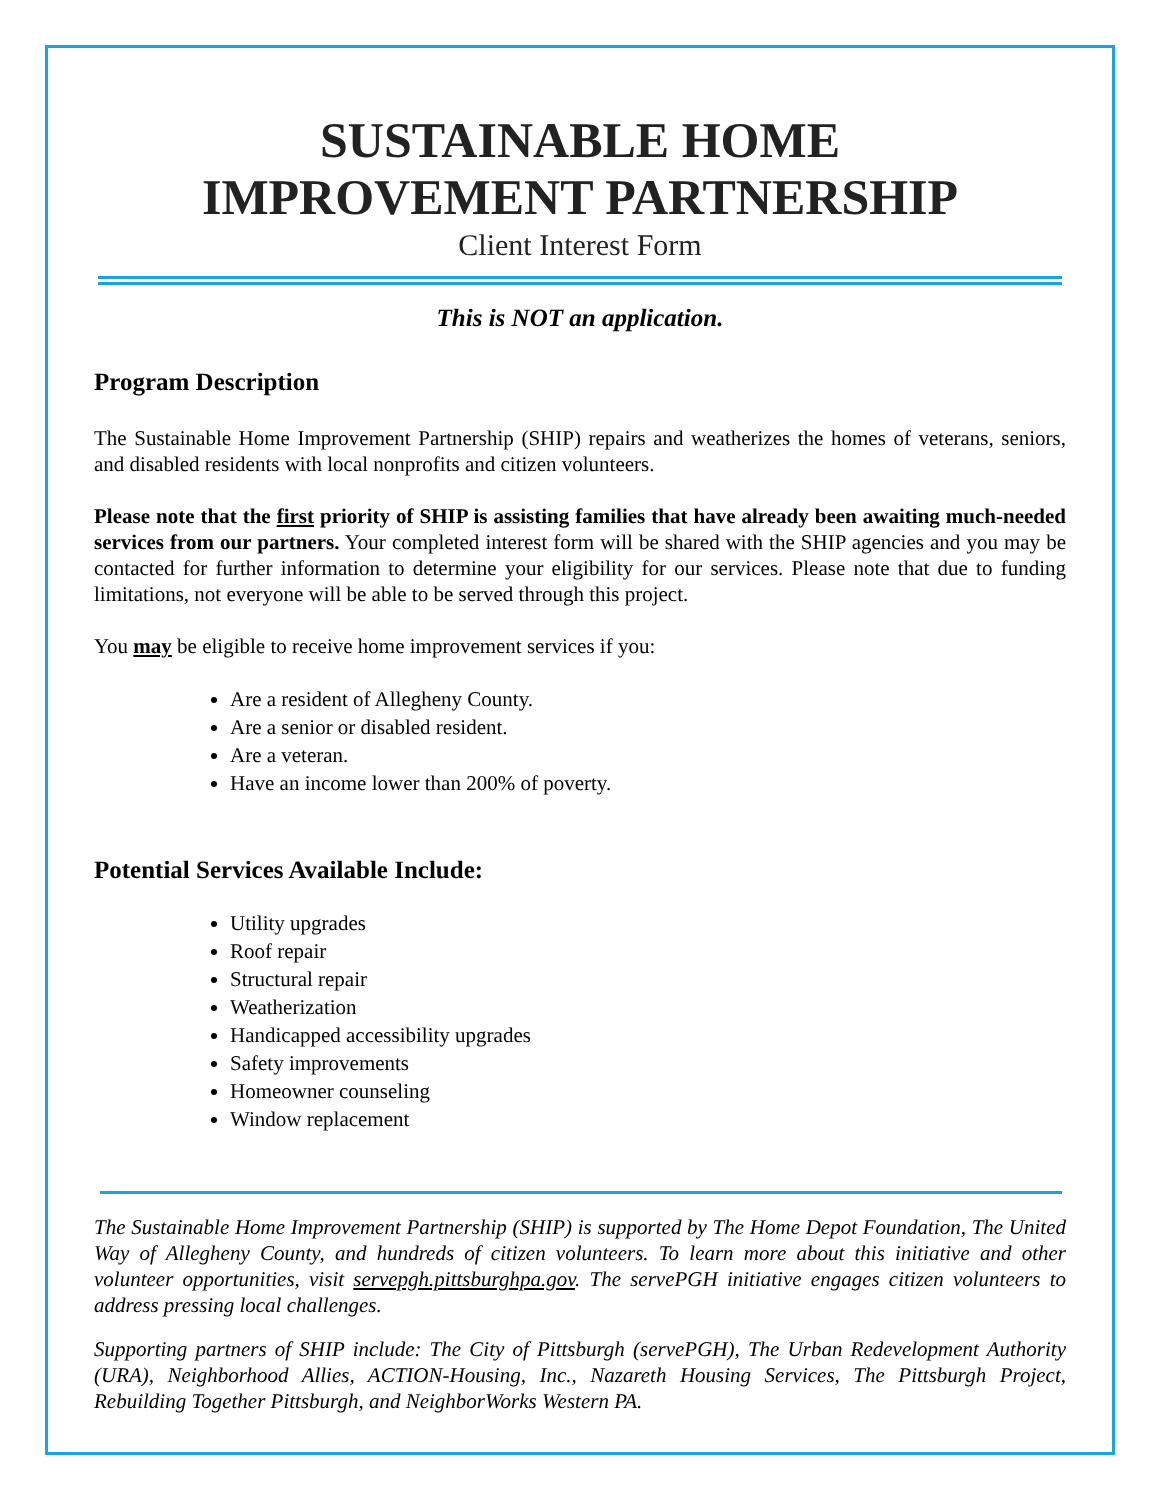SUSTAINABLE HOME
IMPROVEMENT PARTNERSHIP
Client Interest Form
This is NOT an application.
Program Description
The Sustainable Home Improvement Partnership (SHIP) repairs and weatherizes the homes of veterans, seniors, and disabled residents with local nonprofits and citizen volunteers.
Please note that the first priority of SHIP is assisting families that have already been awaiting much-needed services from our partners. Your completed interest form will be shared with the SHIP agencies and you may be contacted for further information to determine your eligibility for our services. Please note that due to funding limitations, not everyone will be able to be served through this project.
You may be eligible to receive home improvement services if you:
Are a resident of Allegheny County.
Are a senior or disabled resident.
Are a veteran.
Have an income lower than 200% of poverty.
Potential Services Available Include:
Utility upgrades
Roof repair
Structural repair
Weatherization
Handicapped accessibility upgrades
Safety improvements
Homeowner counseling
Window replacement
The Sustainable Home Improvement Partnership (SHIP) is supported by The Home Depot Foundation, The United Way of Allegheny County, and hundreds of citizen volunteers. To learn more about this initiative and other volunteer opportunities, visit servepgh.pittsburghpa.gov. The servePGH initiative engages citizen volunteers to address pressing local challenges.
Supporting partners of SHIP include: The City of Pittsburgh (servePGH), The Urban Redevelopment Authority (URA), Neighborhood Allies, ACTION-Housing, Inc., Nazareth Housing Services, The Pittsburgh Project, Rebuilding Together Pittsburgh, and NeighborWorks Western PA.